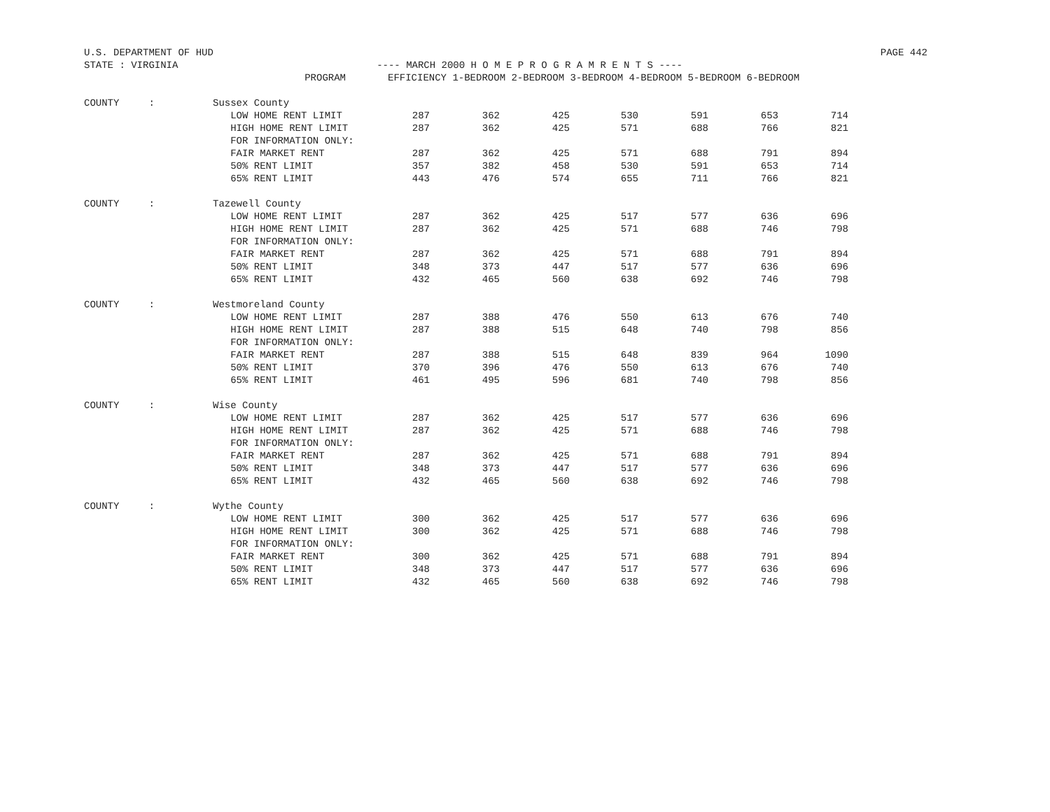U.S. DEPARTMENT OF HUD PAGE 442
STATE : VIRGINIA ---- MARCH 2000 H O M E P R O G R A M R E N T S ----
| | PROGRAM | EFFICIENCY 1-BEDROOM 2-BEDROOM 3-BEDROOM 4-BEDROOM 5-BEDROOM 6-BEDROOM | | | | | | |
| --- | --- | --- | --- | --- | --- | --- | --- | --- |
| COUNTY : | Sussex County | | | | | | | |
| | LOW HOME RENT LIMIT | 287 | 362 | 425 | 530 | 591 | 653 | 714 |
| | HIGH HOME RENT LIMIT | 287 | 362 | 425 | 571 | 688 | 766 | 821 |
| | FOR INFORMATION ONLY: | | | | | | | |
| | FAIR MARKET RENT | 287 | 362 | 425 | 571 | 688 | 791 | 894 |
| | 50% RENT LIMIT | 357 | 382 | 458 | 530 | 591 | 653 | 714 |
| | 65% RENT LIMIT | 443 | 476 | 574 | 655 | 711 | 766 | 821 |
| COUNTY : | Tazewell County | | | | | | | |
| | LOW HOME RENT LIMIT | 287 | 362 | 425 | 517 | 577 | 636 | 696 |
| | HIGH HOME RENT LIMIT | 287 | 362 | 425 | 571 | 688 | 746 | 798 |
| | FOR INFORMATION ONLY: | | | | | | | |
| | FAIR MARKET RENT | 287 | 362 | 425 | 571 | 688 | 791 | 894 |
| | 50% RENT LIMIT | 348 | 373 | 447 | 517 | 577 | 636 | 696 |
| | 65% RENT LIMIT | 432 | 465 | 560 | 638 | 692 | 746 | 798 |
| COUNTY : | Westmoreland County | | | | | | | |
| | LOW HOME RENT LIMIT | 287 | 388 | 476 | 550 | 613 | 676 | 740 |
| | HIGH HOME RENT LIMIT | 287 | 388 | 515 | 648 | 740 | 798 | 856 |
| | FOR INFORMATION ONLY: | | | | | | | |
| | FAIR MARKET RENT | 287 | 388 | 515 | 648 | 839 | 964 | 1090 |
| | 50% RENT LIMIT | 370 | 396 | 476 | 550 | 613 | 676 | 740 |
| | 65% RENT LIMIT | 461 | 495 | 596 | 681 | 740 | 798 | 856 |
| COUNTY : | Wise County | | | | | | | |
| | LOW HOME RENT LIMIT | 287 | 362 | 425 | 517 | 577 | 636 | 696 |
| | HIGH HOME RENT LIMIT | 287 | 362 | 425 | 571 | 688 | 746 | 798 |
| | FOR INFORMATION ONLY: | | | | | | | |
| | FAIR MARKET RENT | 287 | 362 | 425 | 571 | 688 | 791 | 894 |
| | 50% RENT LIMIT | 348 | 373 | 447 | 517 | 577 | 636 | 696 |
| | 65% RENT LIMIT | 432 | 465 | 560 | 638 | 692 | 746 | 798 |
| COUNTY : | Wythe County | | | | | | | |
| | LOW HOME RENT LIMIT | 300 | 362 | 425 | 517 | 577 | 636 | 696 |
| | HIGH HOME RENT LIMIT | 300 | 362 | 425 | 571 | 688 | 746 | 798 |
| | FOR INFORMATION ONLY: | | | | | | | |
| | FAIR MARKET RENT | 300 | 362 | 425 | 571 | 688 | 791 | 894 |
| | 50% RENT LIMIT | 348 | 373 | 447 | 517 | 577 | 636 | 696 |
| | 65% RENT LIMIT | 432 | 465 | 560 | 638 | 692 | 746 | 798 |